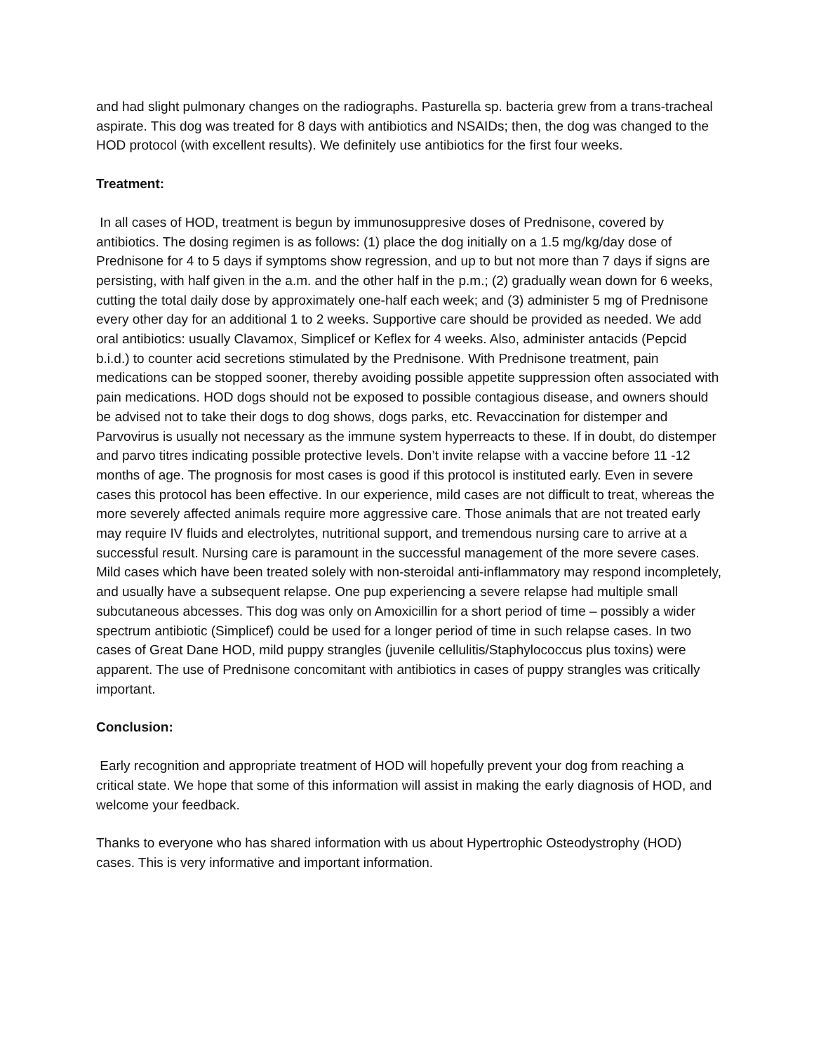and had slight pulmonary changes on the radiographs. Pasturella sp. bacteria grew from a trans-tracheal aspirate. This dog was treated for 8 days with antibiotics and NSAIDs; then, the dog was changed to the HOD protocol (with excellent results). We definitely use antibiotics for the first four weeks.
Treatment:
In all cases of HOD, treatment is begun by immunosuppresive doses of Prednisone, covered by antibiotics. The dosing regimen is as follows: (1) place the dog initially on a 1.5 mg/kg/day dose of Prednisone for 4 to 5 days if symptoms show regression, and up to but not more than 7 days if signs are persisting, with half given in the a.m. and the other half in the p.m.; (2) gradually wean down for 6 weeks, cutting the total daily dose by approximately one-half each week; and (3) administer 5 mg of Prednisone every other day for an additional 1 to 2 weeks. Supportive care should be provided as needed. We add oral antibiotics: usually Clavamox, Simplicef or Keflex for 4 weeks. Also, administer antacids (Pepcid b.i.d.) to counter acid secretions stimulated by the Prednisone. With Prednisone treatment, pain medications can be stopped sooner, thereby avoiding possible appetite suppression often associated with pain medications. HOD dogs should not be exposed to possible contagious disease, and owners should be advised not to take their dogs to dog shows, dogs parks, etc. Revaccination for distemper and Parvovirus is usually not necessary as the immune system hyperreacts to these. If in doubt, do distemper and parvo titres indicating possible protective levels. Don’t invite relapse with a vaccine before 11 -12 months of age. The prognosis for most cases is good if this protocol is instituted early. Even in severe cases this protocol has been effective. In our experience, mild cases are not difficult to treat, whereas the more severely affected animals require more aggressive care. Those animals that are not treated early may require IV fluids and electrolytes, nutritional support, and tremendous nursing care to arrive at a successful result. Nursing care is paramount in the successful management of the more severe cases. Mild cases which have been treated solely with non-steroidal anti-inflammatory may respond incompletely, and usually have a subsequent relapse. One pup experiencing a severe relapse had multiple small subcutaneous abcesses. This dog was only on Amoxicillin for a short period of time – possibly a wider spectrum antibiotic (Simplicef) could be used for a longer period of time in such relapse cases. In two cases of Great Dane HOD, mild puppy strangles (juvenile cellulitis/Staphylococcus plus toxins) were apparent. The use of Prednisone concomitant with antibiotics in cases of puppy strangles was critically important.
Conclusion:
Early recognition and appropriate treatment of HOD will hopefully prevent your dog from reaching a critical state. We hope that some of this information will assist in making the early diagnosis of HOD, and welcome your feedback.
Thanks to everyone who has shared information with us about Hypertrophic Osteodystrophy (HOD) cases. This is very informative and important information.